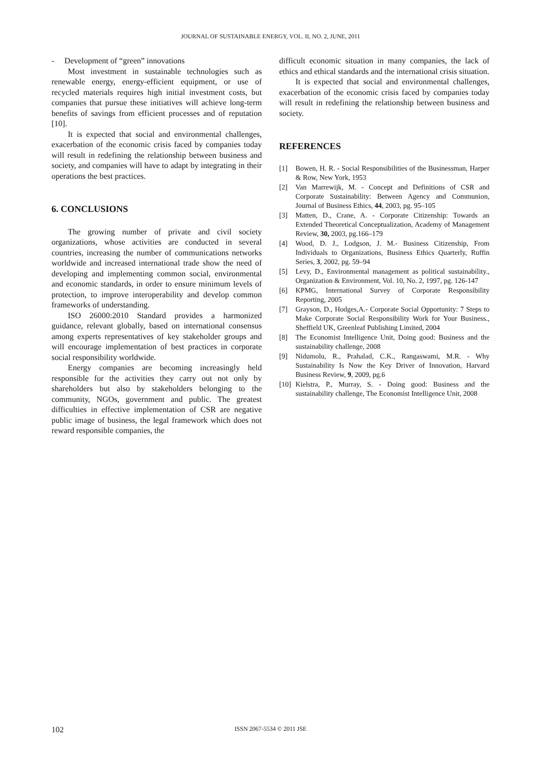JOURNAL OF SUSTAINABLE ENERGY, VOL. II, NO. 2, JUNE, 2011
- Development of “green” innovations
Most investment in sustainable technologies such as renewable energy, energy-efficient equipment, or use of recycled materials requires high initial investment costs, but companies that pursue these initiatives will achieve long-term benefits of savings from efficient processes and of reputation [10].
It is expected that social and environmental challenges, exacerbation of the economic crisis faced by companies today will result in redefining the relationship between business and society, and companies will have to adapt by integrating in their operations the best practices.
6. CONCLUSIONS
The growing number of private and civil society organizations, whose activities are conducted in several countries, increasing the number of communications networks worldwide and increased international trade show the need of developing and implementing common social, environmental and economic standards, in order to ensure minimum levels of protection, to improve interoperability and develop common frameworks of understanding.
ISO 26000:2010 Standard provides a harmonized guidance, relevant globally, based on international consensus among experts representatives of key stakeholder groups and will encourage implementation of best practices in corporate social responsibility worldwide.
Energy companies are becoming increasingly held responsible for the activities they carry out not only by shareholders but also by stakeholders belonging to the community, NGOs, government and public. The greatest difficulties in effective implementation of CSR are negative public image of business, the legal framework which does not reward responsible companies, the
difficult economic situation in many companies, the lack of ethics and ethical standards and the international crisis situation.
It is expected that social and environmental challenges, exacerbation of the economic crisis faced by companies today will result in redefining the relationship between business and society.
REFERENCES
[1] Bowen, H. R. - Social Responsibilities of the Businessman, Harper & Row, New York, 1953
[2] Van Marrewijk, M. - Concept and Definitions of CSR and Corporate Sustainability: Between Agency and Communion, Journal of Business Ethics, 44, 2003, pg. 95–105
[3] Matten, D., Crane, A. - Corporate Citizenship: Towards an Extended Theoretical Conceptualization, Academy of Management Review, 30, 2003, pg.166–179
[4] Wood, D. J., Lodgson, J. M.- Business Citizenship, From Individuals to Organizations, Business Ethics Quarterly, Ruffin Series, 3, 2002, pg. 59–94
[5] Levy, D., Environmental management as political sustainability., Organization & Environment, Vol. 10, No. 2, 1997, pg. 126-147
[6] KPMG, International Survey of Corporate Responsibility Reporting, 2005
[7] Grayson, D., Hodges,A.- Corporate Social Opportunity: 7 Steps to Make Corporate Social Responsibility Work for Your Business., Sheffield UK, Greenleaf Publishing Limited, 2004
[8] The Economist Intelligence Unit, Doing good: Business and the sustainability challenge, 2008
[9] Nidumolu, R., Prahalad, C.K., Rangaswami, M.R. - Why Sustainability Is Now the Key Driver of Innovation, Harvard Business Review, 9, 2009, pg.6
[10] Kielstra, P., Murray, S. - Doing good: Business and the sustainability challenge, The Economist Intelligence Unit, 2008
102
ISSN 2067-5534 © 2011 JSE